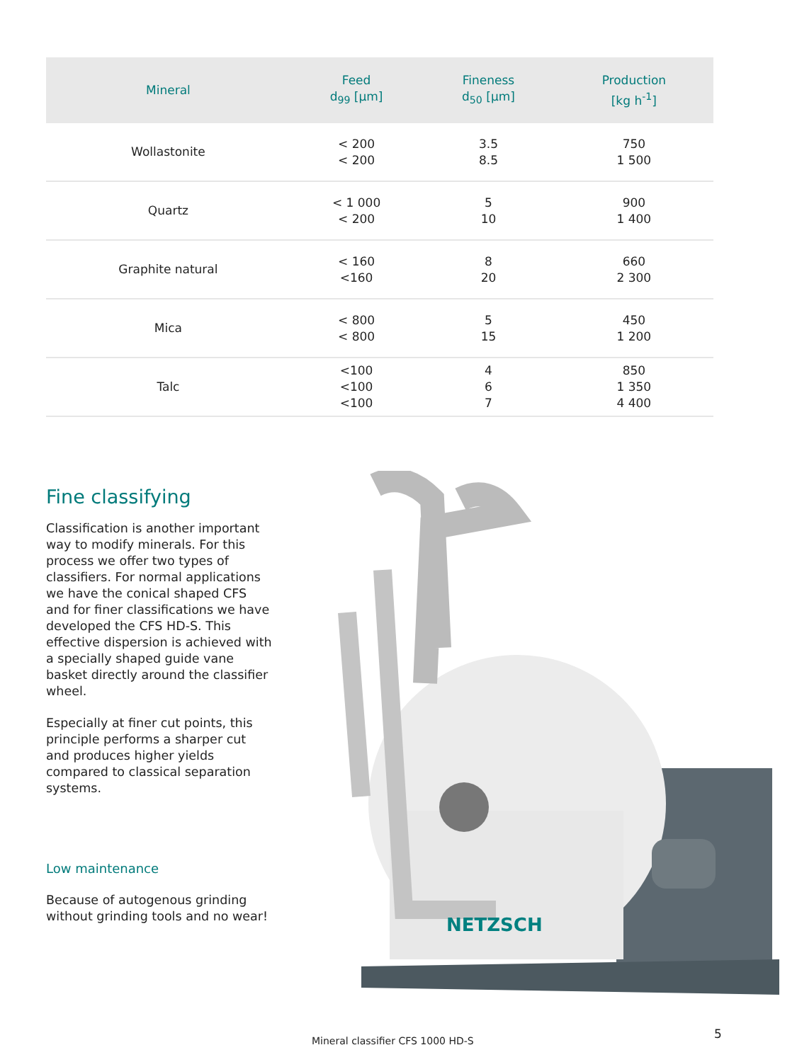| Mineral | Feed d<sub>99</sub> [µm] | Fineness d<sub>50</sub> [µm] | Production [kg h<sup>-1</sup>] |
| --- | --- | --- | --- |
| Wollastonite | < 200 < 200 | 3.5 8.5 | 750 1 500 |
| Quartz | < 1 000 < 200 | 5 10 | 900 1 400 |
| Graphite natural | < 160 <160 | 8 20 | 660 2 300 |
| Mica | < 800 < 800 | 5 15 | 450 1 200 |
| Talc | <100 <100 <100 | 4 6 7 | 850 1 350 4 400 |
Fine classifying
Classification is another important way to modify minerals. For this process we offer two types of classifiers. For normal applications we have the conical shaped CFS and for finer classifications we have developed the CFS HD-S. This effective dispersion is achieved with a specially shaped guide vane basket directly around the classifier wheel.
Especially at finer cut points, this principle performs a sharper cut and produces higher yields compared to classical separation systems.
Low maintenance
Because of autogenous grinding without grinding tools and no wear!
NETZSCH
Mineral classifier CFS 1000 HD-S
5